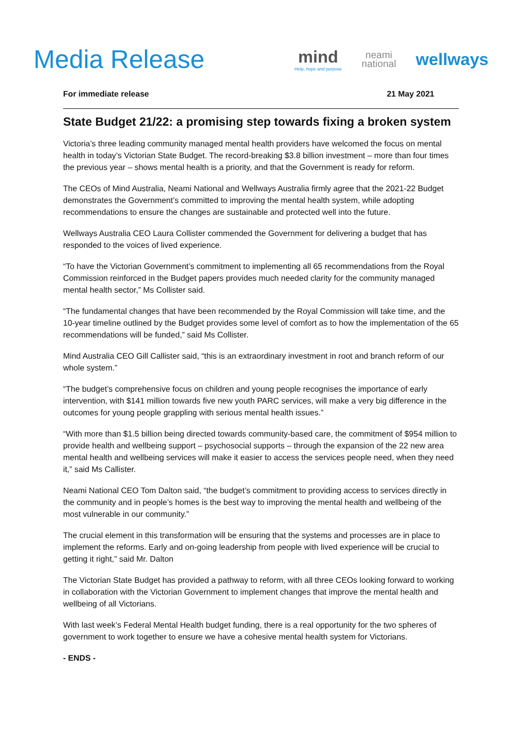Media Release
mind
Help, hope and purpose
neami
national
wellways
For immediate release 21 May 2021
State Budget 21/22: a promising step towards fixing a broken system
Victoria’s three leading community managed mental health providers have welcomed the focus on mental health in today’s Victorian State Budget. The record-breaking $3.8 billion investment – more than four times the previous year – shows mental health is a priority, and that the Government is ready for reform.
The CEOs of Mind Australia, Neami National and Wellways Australia firmly agree that the 2021-22 Budget demonstrates the Government’s committed to improving the mental health system, while adopting recommendations to ensure the changes are sustainable and protected well into the future.
Wellways Australia CEO Laura Collister commended the Government for delivering a budget that has responded to the voices of lived experience.
“To have the Victorian Government’s commitment to implementing all 65 recommendations from the Royal Commission reinforced in the Budget papers provides much needed clarity for the community managed mental health sector,” Ms Collister said.
“The fundamental changes that have been recommended by the Royal Commission will take time, and the 10-year timeline outlined by the Budget provides some level of comfort as to how the implementation of the 65 recommendations will be funded,” said Ms Collister.
Mind Australia CEO Gill Callister said, “this is an extraordinary investment in root and branch reform of our whole system.”
“The budget’s comprehensive focus on children and young people recognises the importance of early intervention, with $141 million towards five new youth PARC services, will make a very big difference in the outcomes for young people grappling with serious mental health issues.”
“With more than $1.5 billion being directed towards community-based care, the commitment of $954 million to provide health and wellbeing support – psychosocial supports – through the expansion of the 22 new area mental health and wellbeing services will make it easier to access the services people need, when they need it,” said Ms Callister.
Neami National CEO Tom Dalton said, “the budget’s commitment to providing access to services directly in the community and in people’s homes is the best way to improving the mental health and wellbeing of the most vulnerable in our community.”
The crucial element in this transformation will be ensuring that the systems and processes are in place to implement the reforms. Early and on-going leadership from people with lived experience will be crucial to getting it right,” said Mr. Dalton
The Victorian State Budget has provided a pathway to reform, with all three CEOs looking forward to working in collaboration with the Victorian Government to implement changes that improve the mental health and wellbeing of all Victorians.
With last week’s Federal Mental Health budget funding, there is a real opportunity for the two spheres of government to work together to ensure we have a cohesive mental health system for Victorians.
- ENDS -